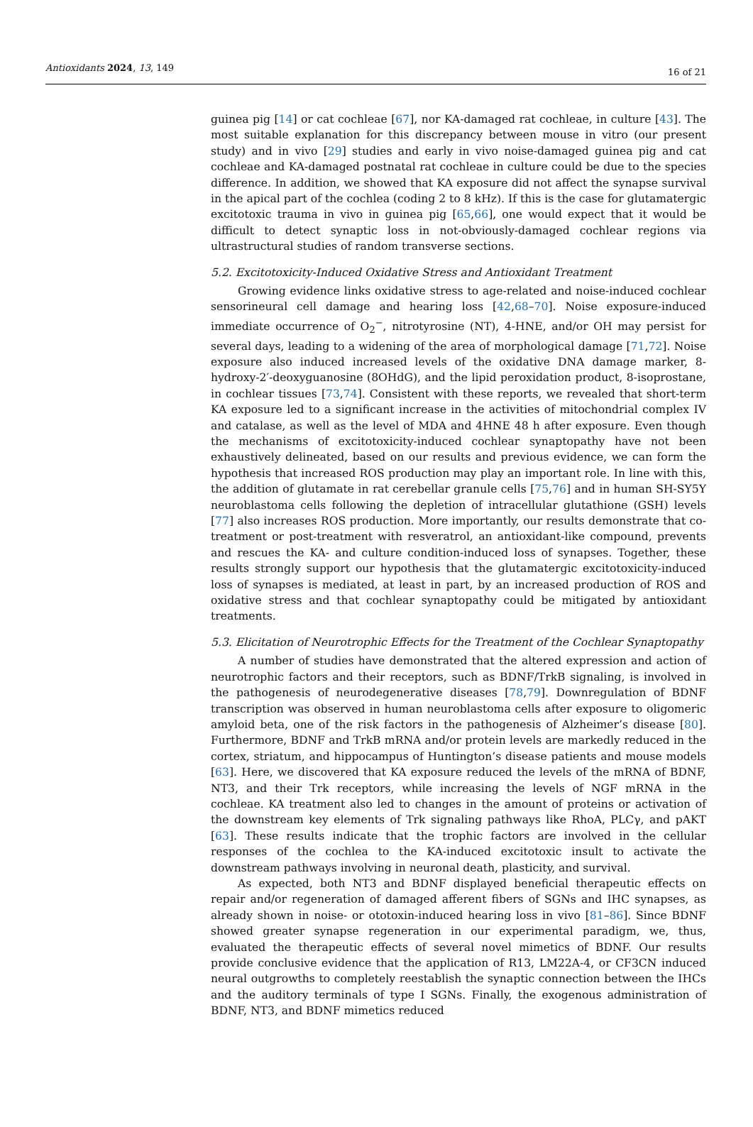Antioxidants 2024, 13, 149 16 of 21
guinea pig [14] or cat cochleae [67], nor KA-damaged rat cochleae, in culture [43]. The most suitable explanation for this discrepancy between mouse in vitro (our present study) and in vivo [29] studies and early in vivo noise-damaged guinea pig and cat cochleae and KA-damaged postnatal rat cochleae in culture could be due to the species difference. In addition, we showed that KA exposure did not affect the synapse survival in the apical part of the cochlea (coding 2 to 8 kHz). If this is the case for glutamatergic excitotoxic trauma in vivo in guinea pig [65,66], one would expect that it would be difficult to detect synaptic loss in not-obviously-damaged cochlear regions via ultrastructural studies of random transverse sections.
5.2. Excitotoxicity-Induced Oxidative Stress and Antioxidant Treatment
Growing evidence links oxidative stress to age-related and noise-induced cochlear sensorineural cell damage and hearing loss [42,68–70]. Noise exposure-induced immediate occurrence of O<sub>2</sub><sup>−</sup>, nitrotyrosine (NT), 4-HNE, and/or OH may persist for several days, leading to a widening of the area of morphological damage [71,72]. Noise exposure also induced increased levels of the oxidative DNA damage marker, 8-hydroxy-2′-deoxyguanosine (8OHdG), and the lipid peroxidation product, 8-isoprostane, in cochlear tissues [73,74]. Consistent with these reports, we revealed that short-term KA exposure led to a significant increase in the activities of mitochondrial complex IV and catalase, as well as the level of MDA and 4HNE 48 h after exposure. Even though the mechanisms of excitotoxicity-induced cochlear synaptopathy have not been exhaustively delineated, based on our results and previous evidence, we can form the hypothesis that increased ROS production may play an important role. In line with this, the addition of glutamate in rat cerebellar granule cells [75,76] and in human SH-SY5Y neuroblastoma cells following the depletion of intracellular glutathione (GSH) levels [77] also increases ROS production. More importantly, our results demonstrate that co-treatment or post-treatment with resveratrol, an antioxidant-like compound, prevents and rescues the KA- and culture condition-induced loss of synapses. Together, these results strongly support our hypothesis that the glutamatergic excitotoxicity-induced loss of synapses is mediated, at least in part, by an increased production of ROS and oxidative stress and that cochlear synaptopathy could be mitigated by antioxidant treatments.
5.3. Elicitation of Neurotrophic Effects for the Treatment of the Cochlear Synaptopathy
A number of studies have demonstrated that the altered expression and action of neurotrophic factors and their receptors, such as BDNF/TrkB signaling, is involved in the pathogenesis of neurodegenerative diseases [78,79]. Downregulation of BDNF transcription was observed in human neuroblastoma cells after exposure to oligomeric amyloid beta, one of the risk factors in the pathogenesis of Alzheimer’s disease [80]. Furthermore, BDNF and TrkB mRNA and/or protein levels are markedly reduced in the cortex, striatum, and hippocampus of Huntington’s disease patients and mouse models [63]. Here, we discovered that KA exposure reduced the levels of the mRNA of BDNF, NT3, and their Trk receptors, while increasing the levels of NGF mRNA in the cochleae. KA treatment also led to changes in the amount of proteins or activation of the downstream key elements of Trk signaling pathways like RhoA, PLCγ, and pAKT [63]. These results indicate that the trophic factors are involved in the cellular responses of the cochlea to the KA-induced excitotoxic insult to activate the downstream pathways involving in neuronal death, plasticity, and survival.
As expected, both NT3 and BDNF displayed beneficial therapeutic effects on repair and/or regeneration of damaged afferent fibers of SGNs and IHC synapses, as already shown in noise- or ototoxin-induced hearing loss in vivo [81–86]. Since BDNF showed greater synapse regeneration in our experimental paradigm, we, thus, evaluated the therapeutic effects of several novel mimetics of BDNF. Our results provide conclusive evidence that the application of R13, LM22A-4, or CF3CN induced neural outgrowths to completely reestablish the synaptic connection between the IHCs and the auditory terminals of type I SGNs. Finally, the exogenous administration of BDNF, NT3, and BDNF mimetics reduced